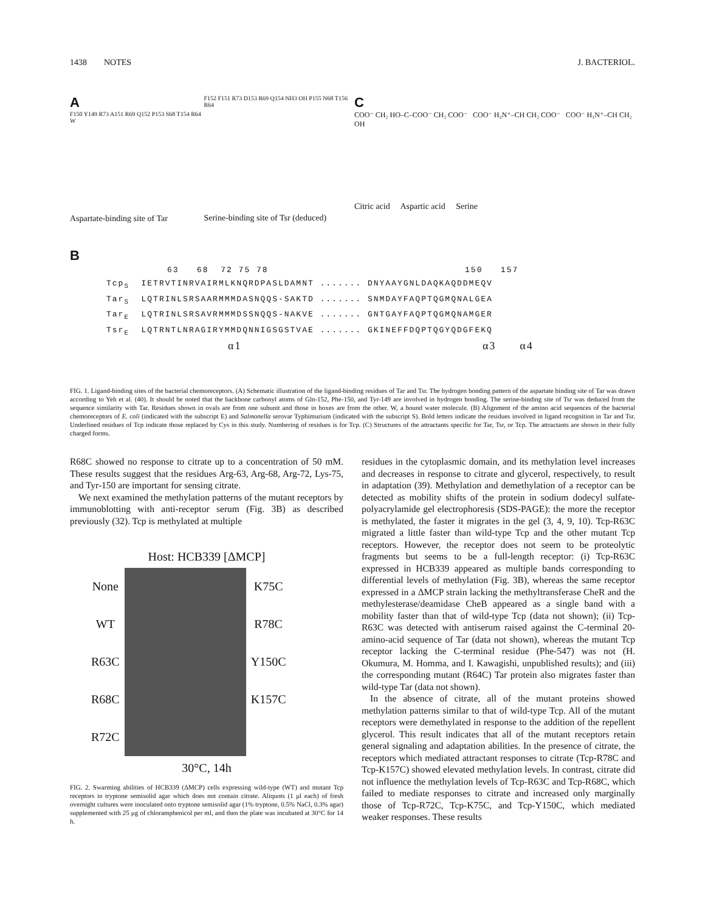1438 NOTES J. BACTERIOL.
A
F150 Y149 R73 A151 R69 Q152 P153 S68 T154 R64 W
Aspartate-binding site of Tar
F152 F151 R73 D153 R69 Q154 NH3 OH P155 N68 T156 R64
Serine-binding site of Tsr (deduced)
C
COO⁻ CH₂ HO–C–COO⁻ CH₂ COO⁻ COO⁻ H₃N⁺–CH CH₂ COO⁻ COO⁻ H₃N⁺–CH CH₂ OH
Citric acid Aspartic acid Serine
B
63 68 72 75 78 150 157
Tcp<sub>S</sub> IETRVTINRVAIRMLKNQRDPASLDAMNT ....... DNYAAYGNLDAQKAQDDMEQV
Tar<sub>S</sub> LQTRINLSRSAARMMMDASNQQS-SAKTD ....... SNMDAYFAQPTQGMQNALGEA
Tar<sub>E</sub> LQTRINLSRSAVRMMMDSSNQQS-NAKVE ....... GNTGAYFAQPTQGMQNAMGER
Tsr<sub>E</sub> LQTRNTLNRAGIRYMMDQNNIGSGSTVAE ....... GKINEFFDQPTQGYQDGFEKQ
α1 α3 α4
FIG. 1. Ligand-binding sites of the bacterial chemoreceptors. (A) Schematic illustration of the ligand-binding residues of Tar and Tsr. The hydrogen bonding pattern of the aspartate binding site of Tar was drawn according to Yeh et al. (40). It should be noted that the backbone carbonyl atoms of Gln-152, Phe-150, and Tyr-149 are involved in hydrogen bonding. The serine-binding site of Tsr was deduced from the sequence similarity with Tar. Residues shown in ovals are from one subunit and those in boxes are from the other. W, a bound water molecule. (B) Alignment of the amino acid sequences of the bacterial chemoreceptors of E. coli (indicated with the subscript E) and Salmonella serovar Typhimurium (indicated with the subscript S). Bold letters indicate the residues involved in ligand recognition in Tar and Tsr. Underlined residues of Tcp indicate those replaced by Cys in this study. Numbering of residues is for Tcp. (C) Structures of the attractants specific for Tar, Tsr, or Tcp. The attractants are shown in their fully charged forms.
R68C showed no response to citrate up to a concentration of 50 mM. These results suggest that the residues Arg-63, Arg-68, Arg-72, Lys-75, and Tyr-150 are important for sensing citrate.
We next examined the methylation patterns of the mutant receptors by immunoblotting with anti-receptor serum (Fig. 3B) as described previously (32). Tcp is methylated at multiple
Host: HCB339 [ΔMCP]
None
WT
R63C
R68C
R72C
K75C
R78C
Y150C
K157C
30°C, 14h
FIG. 2. Swarming abilities of HCB339 (ΔMCP) cells expressing wild-type (WT) and mutant Tcp receptors in tryptone semisolid agar which does not contain citrate. Aliquots (1 μl each) of fresh overnight cultures were inoculated onto tryptone semisolid agar (1% tryptone, 0.5% NaCl, 0.3% agar) supplemented with 25 μg of chloramphenicol per ml, and then the plate was incubated at 30°C for 14 h.
residues in the cytoplasmic domain, and its methylation level increases and decreases in response to citrate and glycerol, respectively, to result in adaptation (39). Methylation and demethylation of a receptor can be detected as mobility shifts of the protein in sodium dodecyl sulfate-polyacrylamide gel electrophoresis (SDS-PAGE): the more the receptor is methylated, the faster it migrates in the gel (3, 4, 9, 10). Tcp-R63C migrated a little faster than wild-type Tcp and the other mutant Tcp receptors. However, the receptor does not seem to be proteolytic fragments but seems to be a full-length receptor: (i) Tcp-R63C expressed in HCB339 appeared as multiple bands corresponding to differential levels of methylation (Fig. 3B), whereas the same receptor expressed in a ΔMCP strain lacking the methyltransferase CheR and the methylesterase/deamidase CheB appeared as a single band with a mobility faster than that of wild-type Tcp (data not shown); (ii) Tcp-R63C was detected with antiserum raised against the C-terminal 20-amino-acid sequence of Tar (data not shown), whereas the mutant Tcp receptor lacking the C-terminal residue (Phe-547) was not (H. Okumura, M. Homma, and I. Kawagishi, unpublished results); and (iii) the corresponding mutant (R64C) Tar protein also migrates faster than wild-type Tar (data not shown).
In the absence of citrate, all of the mutant proteins showed methylation patterns similar to that of wild-type Tcp. All of the mutant receptors were demethylated in response to the addition of the repellent glycerol. This result indicates that all of the mutant receptors retain general signaling and adaptation abilities. In the presence of citrate, the receptors which mediated attractant responses to citrate (Tcp-R78C and Tcp-K157C) showed elevated methylation levels. In contrast, citrate did not influence the methylation levels of Tcp-R63C and Tcp-R68C, which failed to mediate responses to citrate and increased only marginally those of Tcp-R72C, Tcp-K75C, and Tcp-Y150C, which mediated weaker responses. These results